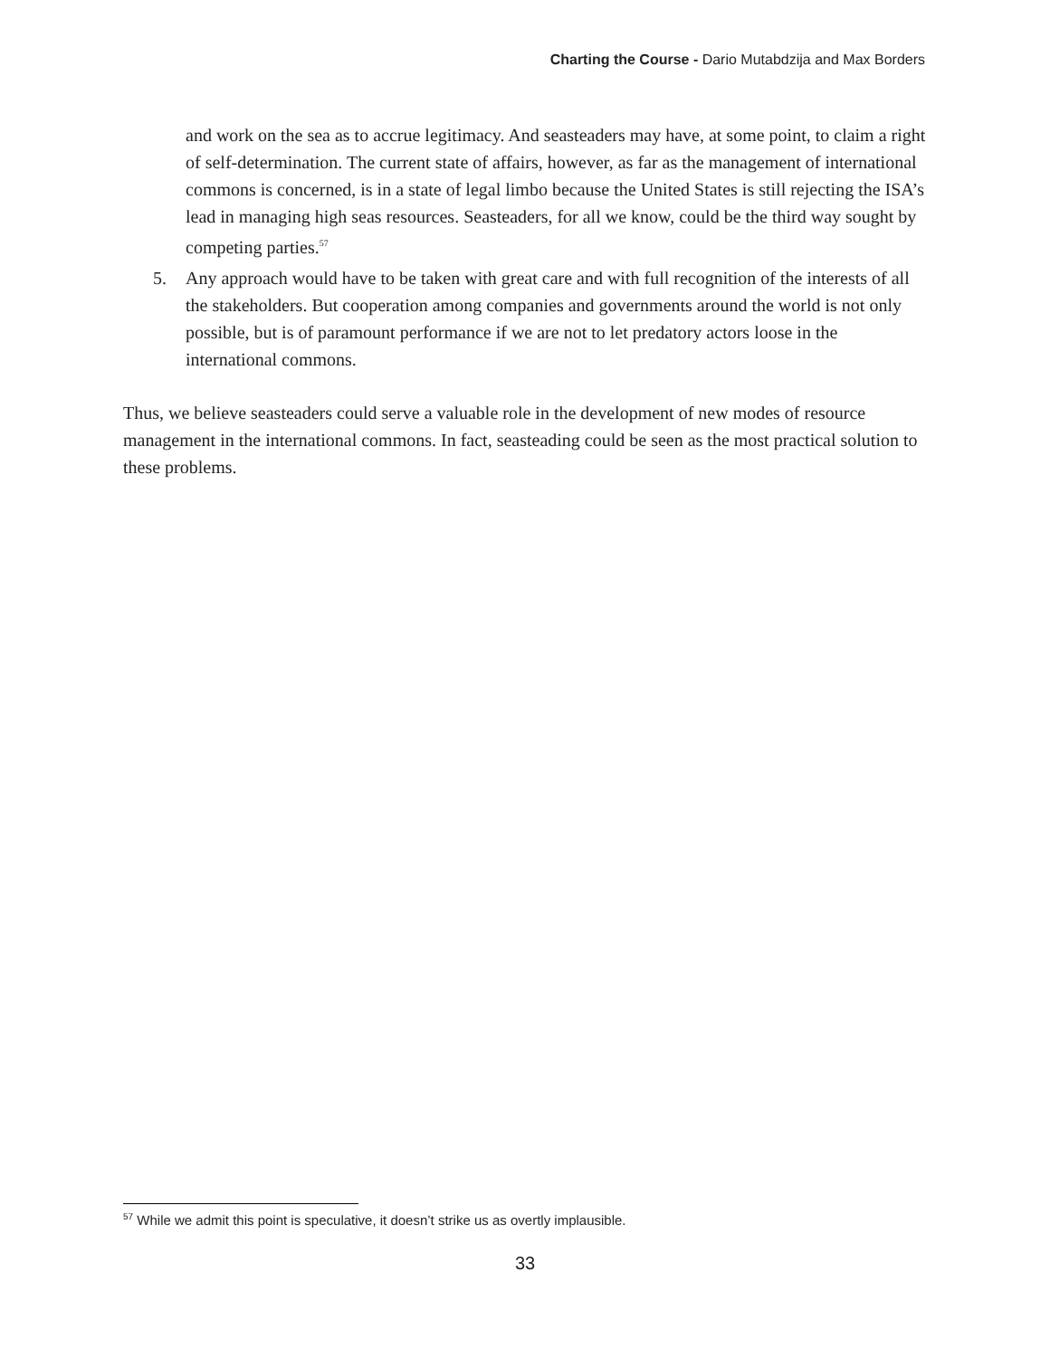Charting the Course - Dario Mutabdzija and Max Borders
and work on the sea as to accrue legitimacy. And seasteaders may have, at some point, to claim a right of self-determination. The current state of affairs, however, as far as the management of international commons is concerned, is in a state of legal limbo because the United States is still rejecting the ISA’s lead in managing high seas resources. Seasteaders, for all we know, could be the third way sought by competing parties.<sup>57</sup>
5. Any approach would have to be taken with great care and with full recognition of the interests of all the stakeholders. But cooperation among companies and governments around the world is not only possible, but is of paramount performance if we are not to let predatory actors loose in the international commons.
Thus, we believe seasteaders could serve a valuable role in the development of new modes of resource management in the international commons. In fact, seasteading could be seen as the most practical solution to these problems.
<sup>57</sup> While we admit this point is speculative, it doesn’t strike us as overtly implausible.
33